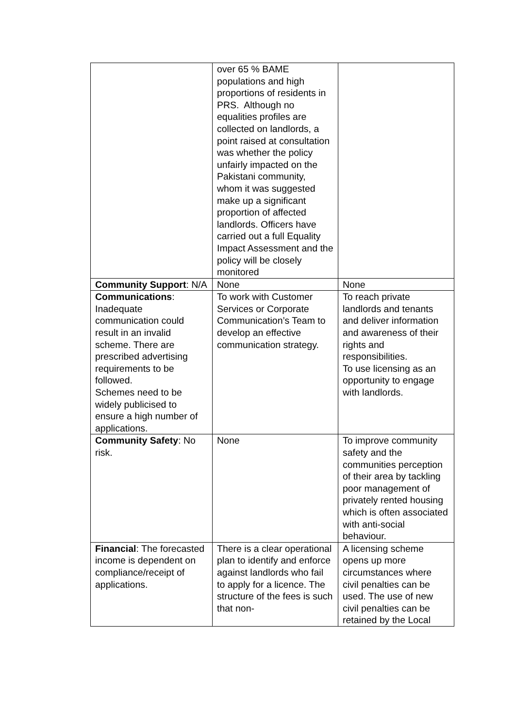| | over 65 % BAME populations and high proportions of residents in PRS. Although no equalities profiles are collected on landlords, a point raised at consultation was whether the policy unfairly impacted on the Pakistani community, whom it was suggested make up a significant proportion of affected landlords. Officers have carried out a full Equality Impact Assessment and the policy will be closely monitored | |
| Community Support : N/A | None | None |
| Communications : Inadequate communication could result in an invalid scheme. There are prescribed advertising requirements to be followed. Schemes need to be widely publicised to ensure a high number of applications. | To work with Customer Services or Corporate Communication’s Team to develop an effective communication strategy. | To reach private landlords and tenants and deliver information and awareness of their rights and responsibilities. To use licensing as an opportunity to engage with landlords. |
| Community Safety : No risk. | None | To improve community safety and the communities perception of their area by tackling poor management of privately rented housing which is often associated with anti-social behaviour. |
| Financial : The forecasted income is dependent on compliance/receipt of applications. | There is a clear operational plan to identify and enforce against landlords who fail to apply for a licence. The structure of the fees is such that non- | A licensing scheme opens up more circumstances where civil penalties can be used. The use of new civil penalties can be retained by the Local |